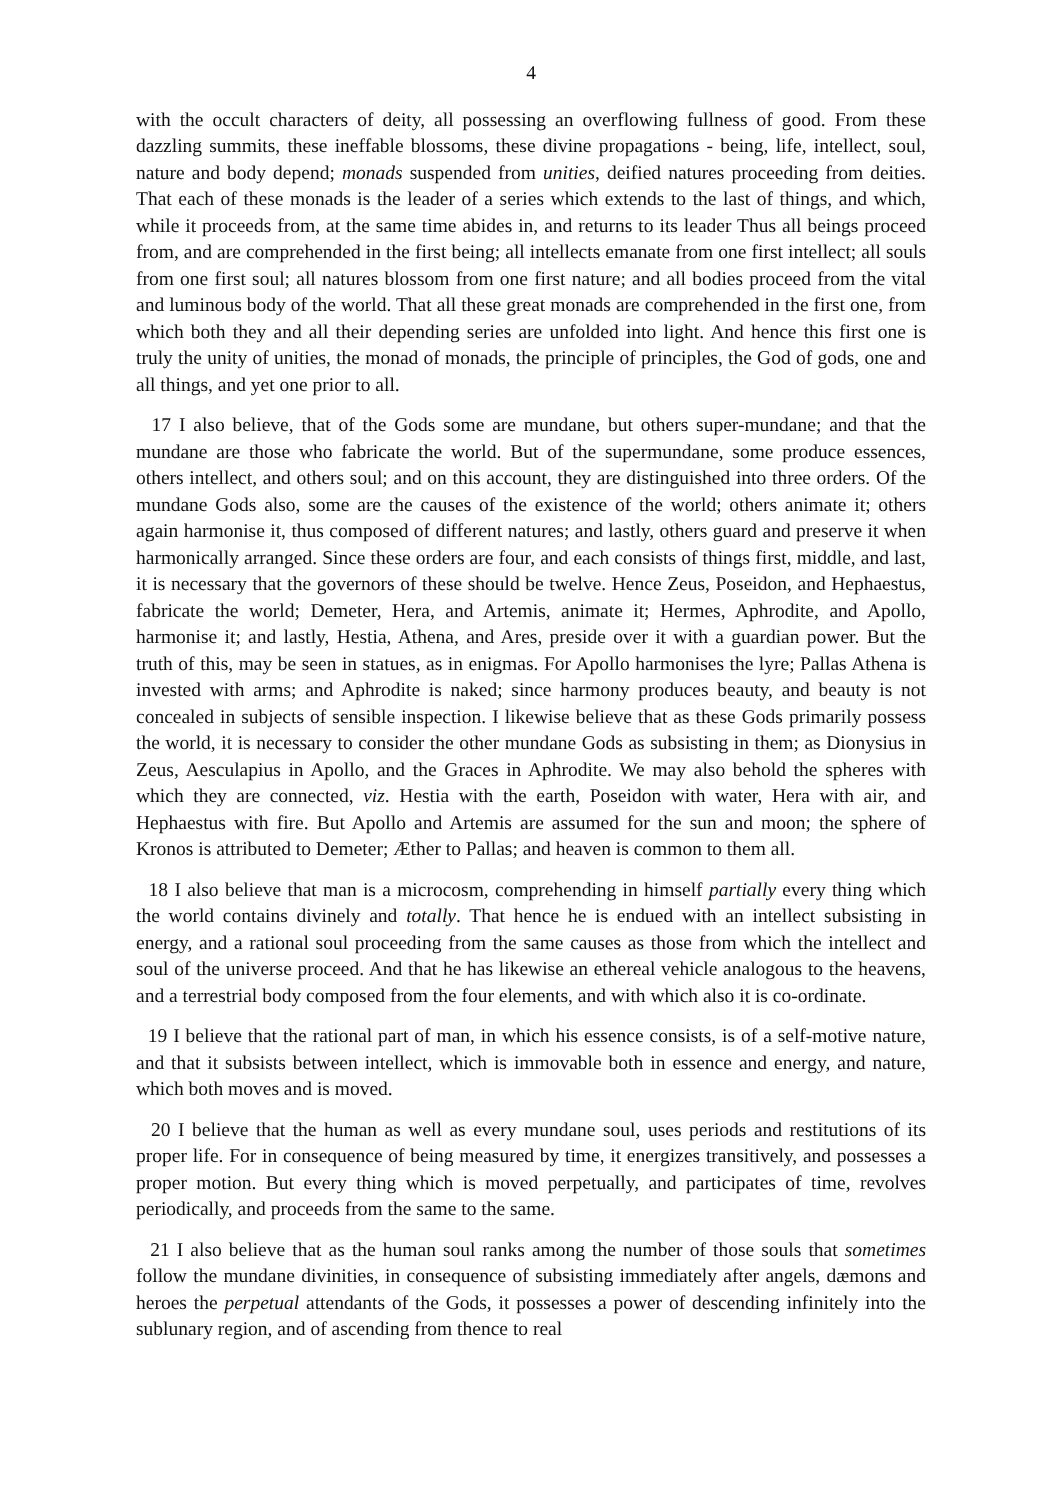4
with the occult characters of deity, all possessing an overflowing fullness of good. From these dazzling summits, these ineffable blossoms, these divine propagations - being, life, intellect, soul, nature and body depend; monads suspended from unities, deified natures proceeding from deities. That each of these monads is the leader of a series which extends to the last of things, and which, while it proceeds from, at the same time abides in, and returns to its leader Thus all beings proceed from, and are comprehended in the first being; all intellects emanate from one first intellect; all souls from one first soul; all natures blossom from one first nature; and all bodies proceed from the vital and luminous body of the world. That all these great monads are comprehended in the first one, from which both they and all their depending series are unfolded into light. And hence this first one is truly the unity of unities, the monad of monads, the principle of principles, the God of gods, one and all things, and yet one prior to all.
17 I also believe, that of the Gods some are mundane, but others super-mundane; and that the mundane are those who fabricate the world. But of the supermundane, some produce essences, others intellect, and others soul; and on this account, they are distinguished into three orders. Of the mundane Gods also, some are the causes of the existence of the world; others animate it; others again harmonise it, thus composed of different natures; and lastly, others guard and preserve it when harmonically arranged. Since these orders are four, and each consists of things first, middle, and last, it is necessary that the governors of these should be twelve. Hence Zeus, Poseidon, and Hephaestus, fabricate the world; Demeter, Hera, and Artemis, animate it; Hermes, Aphrodite, and Apollo, harmonise it; and lastly, Hestia, Athena, and Ares, preside over it with a guardian power. But the truth of this, may be seen in statues, as in enigmas. For Apollo harmonises the lyre; Pallas Athena is invested with arms; and Aphrodite is naked; since harmony produces beauty, and beauty is not concealed in subjects of sensible inspection. I likewise believe that as these Gods primarily possess the world, it is necessary to consider the other mundane Gods as subsisting in them; as Dionysius in Zeus, Aesculapius in Apollo, and the Graces in Aphrodite. We may also behold the spheres with which they are connected, viz. Hestia with the earth, Poseidon with water, Hera with air, and Hephaestus with fire. But Apollo and Artemis are assumed for the sun and moon; the sphere of Kronos is attributed to Demeter; Æther to Pallas; and heaven is common to them all.
18 I also believe that man is a microcosm, comprehending in himself partially every thing which the world contains divinely and totally. That hence he is endued with an intellect subsisting in energy, and a rational soul proceeding from the same causes as those from which the intellect and soul of the universe proceed. And that he has likewise an ethereal vehicle analogous to the heavens, and a terrestrial body composed from the four elements, and with which also it is co-ordinate.
19 I believe that the rational part of man, in which his essence consists, is of a self-motive nature, and that it subsists between intellect, which is immovable both in essence and energy, and nature, which both moves and is moved.
20 I believe that the human as well as every mundane soul, uses periods and restitutions of its proper life. For in consequence of being measured by time, it energizes transitively, and possesses a proper motion. But every thing which is moved perpetually, and participates of time, revolves periodically, and proceeds from the same to the same.
21 I also believe that as the human soul ranks among the number of those souls that sometimes follow the mundane divinities, in consequence of subsisting immediately after angels, dæmons and heroes the perpetual attendants of the Gods, it possesses a power of descending infinitely into the sublunary region, and of ascending from thence to real